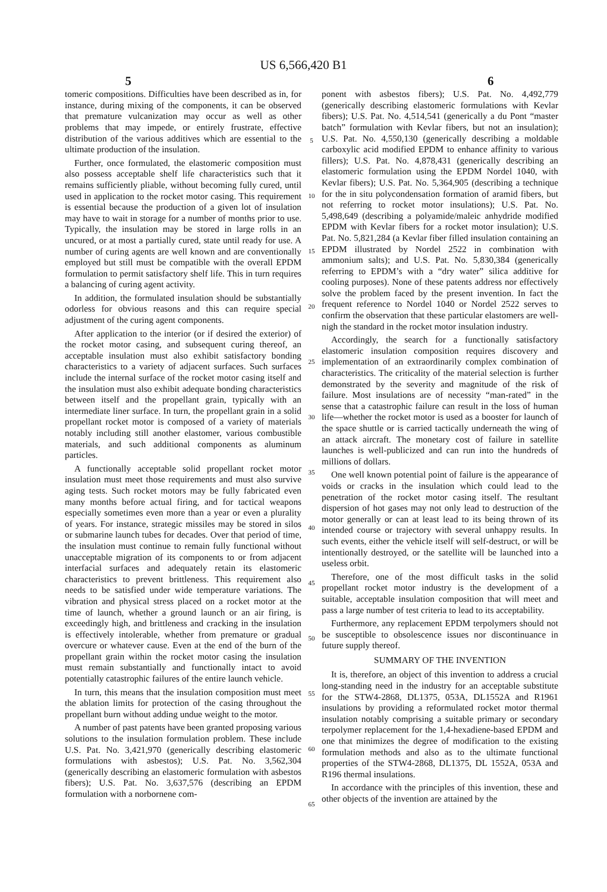US 6,566,420 B1
5 6
tomeric compositions. Difficulties have been described as in, for instance, during mixing of the components, it can be observed that premature vulcanization may occur as well as other problems that may impede, or entirely frustrate, effective distribution of the various additives which are essential to the ultimate production of the insulation.
Further, once formulated, the elastomeric composition must also possess acceptable shelf life characteristics such that it remains sufficiently pliable, without becoming fully cured, until used in application to the rocket motor casing. This requirement is essential because the production of a given lot of insulation may have to wait in storage for a number of months prior to use. Typically, the insulation may be stored in large rolls in an uncured, or at most a partially cured, state until ready for use. A number of curing agents are well known and are conventionally employed but still must be compatible with the overall EPDM formulation to permit satisfactory shelf life. This in turn requires a balancing of curing agent activity.
In addition, the formulated insulation should be substantially odorless for obvious reasons and this can require special adjustment of the curing agent components.
After application to the interior (or if desired the exterior) of the rocket motor casing, and subsequent curing thereof, an acceptable insulation must also exhibit satisfactory bonding characteristics to a variety of adjacent surfaces. Such surfaces include the internal surface of the rocket motor casing itself and the insulation must also exhibit adequate bonding characteristics between itself and the propellant grain, typically with an intermediate liner surface. In turn, the propellant grain in a solid propellant rocket motor is composed of a variety of materials notably including still another elastomer, various combustible materials, and such additional components as aluminum particles.
A functionally acceptable solid propellant rocket motor insulation must meet those requirements and must also survive aging tests. Such rocket motors may be fully fabricated even many months before actual firing, and for tactical weapons especially sometimes even more than a year or even a plurality of years. For instance, strategic missiles may be stored in silos or submarine launch tubes for decades. Over that period of time, the insulation must continue to remain fully functional without unacceptable migration of its components to or from adjacent interfacial surfaces and adequately retain its elastomeric characteristics to prevent brittleness. This requirement also needs to be satisfied under wide temperature variations. The vibration and physical stress placed on a rocket motor at the time of launch, whether a ground launch or an air firing, is exceedingly high, and brittleness and cracking in the insulation is effectively intolerable, whether from premature or gradual overcure or whatever cause. Even at the end of the burn of the propellant grain within the rocket motor casing the insulation must remain substantially and functionally intact to avoid potentially catastrophic failures of the entire launch vehicle.
In turn, this means that the insulation composition must meet the ablation limits for protection of the casing throughout the propellant burn without adding undue weight to the motor.
A number of past patents have been granted proposing various solutions to the insulation formulation problem. These include U.S. Pat. No. 3,421,970 (generically describing elastomeric formulations with asbestos); U.S. Pat. No. 3,562,304 (generically describing an elastomeric formulation with asbestos fibers); U.S. Pat. No. 3,637,576 (describing an EPDM formulation with a norbornene com-
5
10
15
20
25
30
35
40
45
50
55
60
65
ponent with asbestos fibers); U.S. Pat. No. 4,492,779 (generically describing elastomeric formulations with Kevlar fibers); U.S. Pat. No. 4,514,541 (generically a du Pont “master batch” formulation with Kevlar fibers, but not an insulation); U.S. Pat. No. 4,550,130 (generically describing a moldable carboxylic acid modified EPDM to enhance affinity to various fillers); U.S. Pat. No. 4,878,431 (generically describing an elastomeric formulation using the EPDM Nordel 1040, with Kevlar fibers); U.S. Pat. No. 5,364,905 (describing a technique for the in situ polycondensation formation of aramid fibers, but not referring to rocket motor insulations); U.S. Pat. No. 5,498,649 (describing a polyamide/maleic anhydride modified EPDM with Kevlar fibers for a rocket motor insulation); U.S. Pat. No. 5,821,284 (a Kevlar fiber filled insulation containing an EPDM illustrated by Nordel 2522 in combination with ammonium salts); and U.S. Pat. No. 5,830,384 (generically referring to EPDM’s with a “dry water” silica additive for cooling purposes). None of these patents address nor effectively solve the problem faced by the present invention. In fact the frequent reference to Nordel 1040 or Nordel 2522 serves to confirm the observation that these particular elastomers are well-nigh the standard in the rocket motor insulation industry.
Accordingly, the search for a functionally satisfactory elastomeric insulation composition requires discovery and implementation of an extraordinarily complex combination of characteristics. The criticality of the material selection is further demonstrated by the severity and magnitude of the risk of failure. Most insulations are of necessity “man-rated” in the sense that a catastrophic failure can result in the loss of human life—whether the rocket motor is used as a booster for launch of the space shuttle or is carried tactically underneath the wing of an attack aircraft. The monetary cost of failure in satellite launches is well-publicized and can run into the hundreds of millions of dollars.
One well known potential point of failure is the appearance of voids or cracks in the insulation which could lead to the penetration of the rocket motor casing itself. The resultant dispersion of hot gases may not only lead to destruction of the motor generally or can at least lead to its being thrown of its intended course or trajectory with several unhappy results. In such events, either the vehicle itself will self-destruct, or will be intentionally destroyed, or the satellite will be launched into a useless orbit.
Therefore, one of the most difficult tasks in the solid propellant rocket motor industry is the development of a suitable, acceptable insulation composition that will meet and pass a large number of test criteria to lead to its acceptability.
Furthermore, any replacement EPDM terpolymers should not be susceptible to obsolescence issues nor discontinuance in future supply thereof.
SUMMARY OF THE INVENTION
It is, therefore, an object of this invention to address a crucial long-standing need in the industry for an acceptable substitute for the STW4-2868, DL1375, 053A, DL1552A and R1961 insulations by providing a reformulated rocket motor thermal insulation notably comprising a suitable primary or secondary terpolymer replacement for the 1,4-hexadiene-based EPDM and one that minimizes the degree of modification to the existing formulation methods and also as to the ultimate functional properties of the STW4-2868, DL1375, DL 1552A, 053A and R196 thermal insulations.
In accordance with the principles of this invention, these and other objects of the invention are attained by the